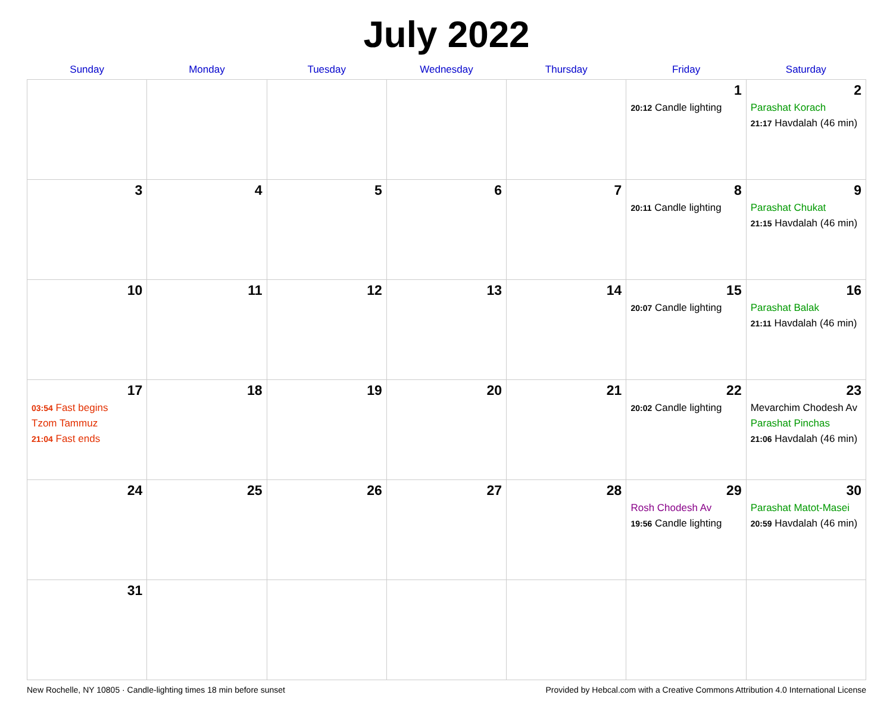July 2022
| Sunday | Monday | Tuesday | Wednesday | Thursday | Friday | Saturday |
| --- | --- | --- | --- | --- | --- | --- |
| | | | | | 1 20:12 Candle lighting | 2 Parashat Korach 21:17 Havdalah (46 min) |
| 3 | 4 | 5 | 6 | 7 | 8 20:11 Candle lighting | 9 Parashat Chukat 21:15 Havdalah (46 min) |
| 10 | 11 | 12 | 13 | 14 | 15 20:07 Candle lighting | 16 Parashat Balak 21:11 Havdalah (46 min) |
| 17 03:54 Fast begins Tzom Tammuz 21:04 Fast ends | 18 | 19 | 20 | 21 | 22 20:02 Candle lighting | 23 Mevarchim Chodesh Av Parashat Pinchas 21:06 Havdalah (46 min) |
| 24 | 25 | 26 | 27 | 28 | 29 Rosh Chodesh Av 19:56 Candle lighting | 30 Parashat Matot-Masei 20:59 Havdalah (46 min) |
| 31 | | | | | | |
New Rochelle, NY 10805 · Candle-lighting times 18 min before sunset Provided by Hebcal.com with a Creative Commons Attribution 4.0 International License